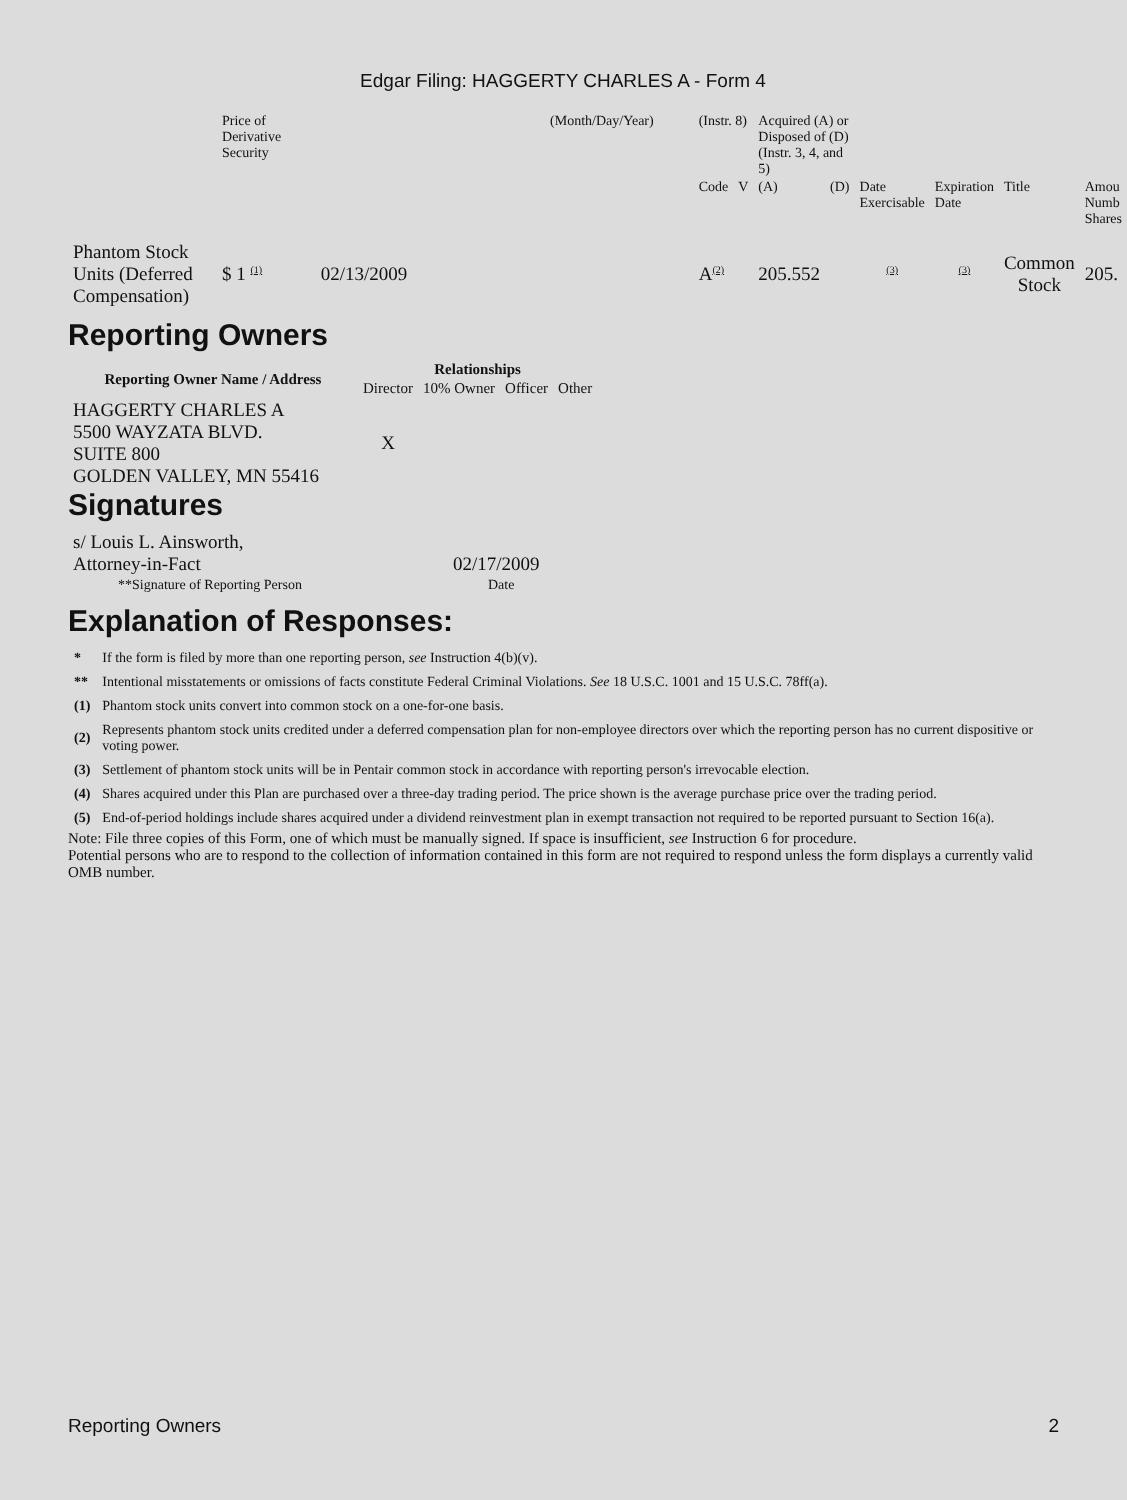Edgar Filing: HAGGERTY CHARLES A - Form 4
| | Price of Derivative Security | | (Month/Day/Year) | (Instr. 8) | | Acquired (A) or Disposed of (D) (Instr. 3, 4, and 5) | | | | | |
| | | | | Code | V | (A) | (D) | Date Exercisable | Expiration Date | Title | Amou Numb Shares |
| Phantom Stock Units (Deferred Compensation) | $ 1 <sup>(1)</sup> | 02/13/2009 | | A<sup>(2)</sup> | | 205.552 | | <sup>(3)</sup> | <sup>(3)</sup> | Common Stock | 205. |
Reporting Owners
| Reporting Owner Name / Address | Relationships | | | |
| --- | --- | --- | --- | --- |
| | Director | 10% Owner | Officer | Other |
| HAGGERTY CHARLES A 5500 WAYZATA BLVD. SUITE 800 GOLDEN VALLEY, MN 55416 | X | | | |
Signatures
| s/ Louis L. Ainsworth, Attorney-in-Fact | 02/17/2009 |
| **Signature of Reporting Person | Date |
Explanation of Responses:
| * | If the form is filed by more than one reporting person, see Instruction 4(b)(v). |
| ** | Intentional misstatements or omissions of facts constitute Federal Criminal Violations. See 18 U.S.C. 1001 and 15 U.S.C. 78ff(a). |
| (1) | Phantom stock units convert into common stock on a one-for-one basis. |
| (2) | Represents phantom stock units credited under a deferred compensation plan for non-employee directors over which the reporting person has no current dispositive or voting power. |
| (3) | Settlement of phantom stock units will be in Pentair common stock in accordance with reporting person's irrevocable election. |
| (4) | Shares acquired under this Plan are purchased over a three-day trading period. The price shown is the average purchase price over the trading period. |
| (5) | End-of-period holdings include shares acquired under a dividend reinvestment plan in exempt transaction not required to be reported pursuant to Section 16(a). |
Note: File three copies of this Form, one of which must be manually signed. If space is insufficient, see Instruction 6 for procedure.
Potential persons who are to respond to the collection of information contained in this form are not required to respond unless the form displays a currently valid OMB number.
Reporting Owners 2